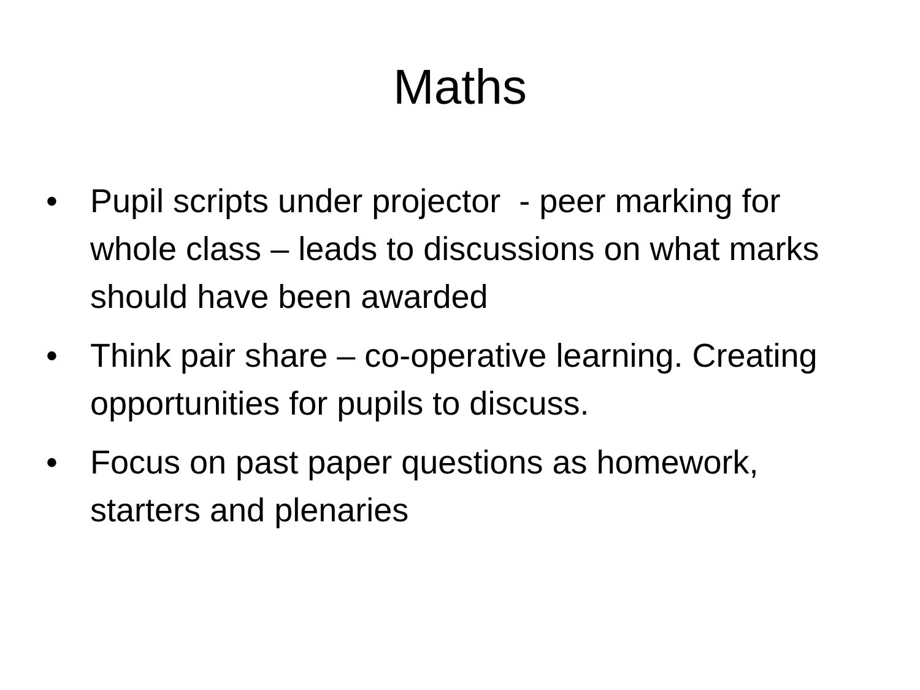Maths
• Pupil scripts under projector - peer marking for whole class – leads to discussions on what marks should have been awarded
• Think pair share – co-operative learning. Creating opportunities for pupils to discuss.
• Focus on past paper questions as homework, starters and plenaries